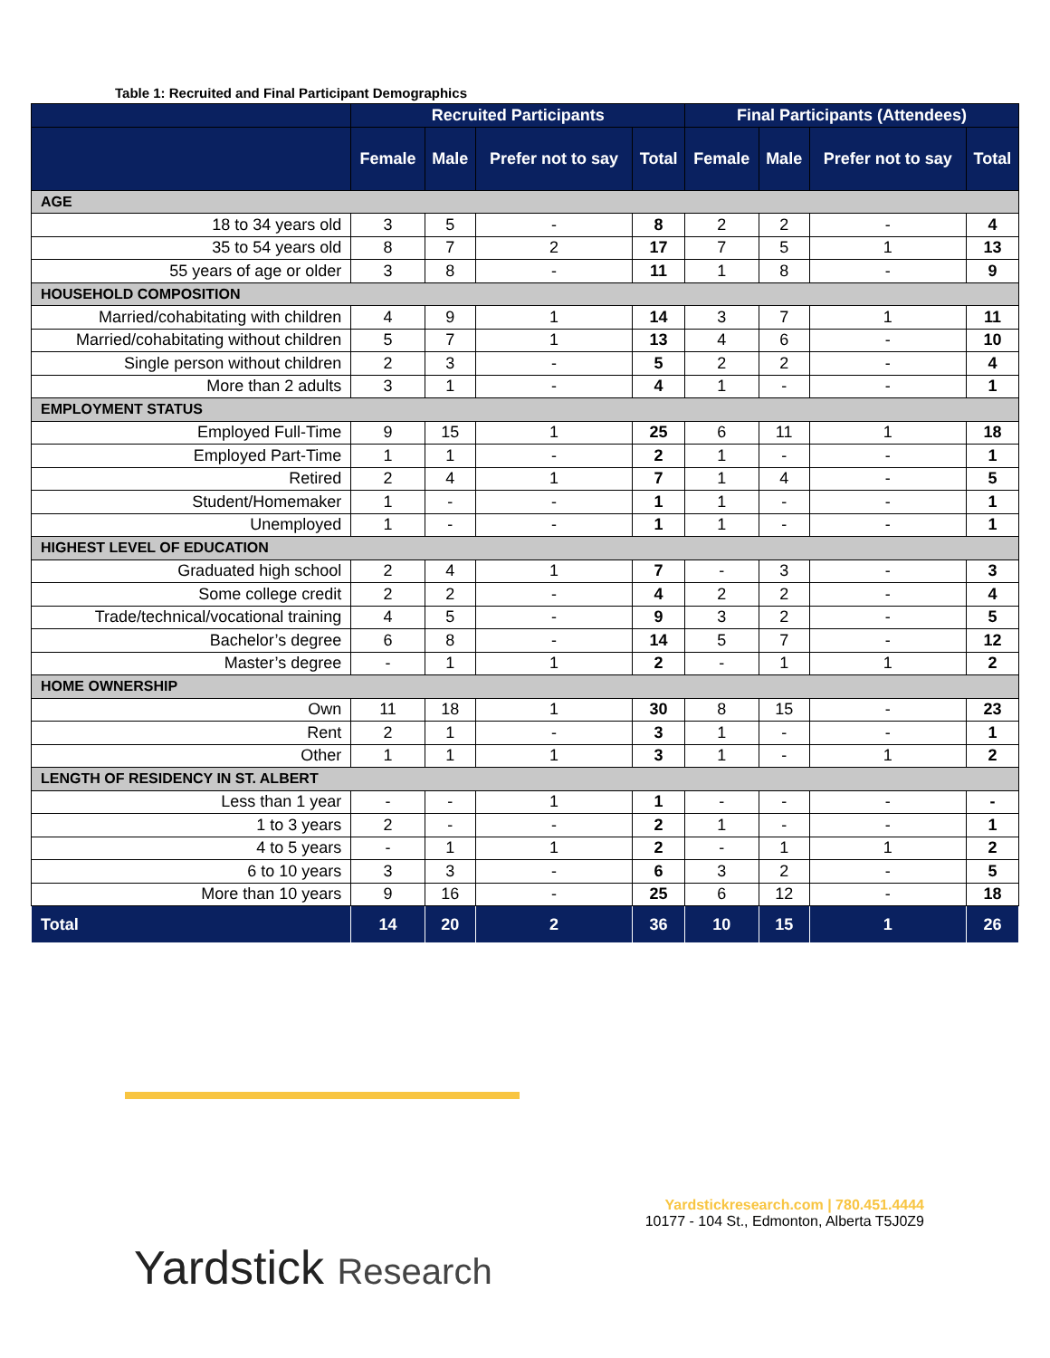Table 1: Recruited and Final Participant Demographics
| | Recruited Participants | | | | Final Participants (Attendees) | | | |
| --- | --- | --- | --- | --- | --- | --- | --- | --- |
| | Female | Male | Prefer not to say | Total | Female | Male | Prefer not to say | Total |
| AGE | | | | | | | | |
| 18 to 34 years old | 3 | 5 | - | 8 | 2 | 2 | - | 4 |
| 35 to 54 years old | 8 | 7 | 2 | 17 | 7 | 5 | 1 | 13 |
| 55 years of age or older | 3 | 8 | - | 11 | 1 | 8 | - | 9 |
| HOUSEHOLD COMPOSITION | | | | | | | | |
| Married/cohabitating with children | 4 | 9 | 1 | 14 | 3 | 7 | 1 | 11 |
| Married/cohabitating without children | 5 | 7 | 1 | 13 | 4 | 6 | - | 10 |
| Single person without children | 2 | 3 | - | 5 | 2 | 2 | - | 4 |
| More than 2 adults | 3 | 1 | - | 4 | 1 | - | - | 1 |
| EMPLOYMENT STATUS | | | | | | | | |
| Employed Full-Time | 9 | 15 | 1 | 25 | 6 | 11 | 1 | 18 |
| Employed Part-Time | 1 | 1 | - | 2 | 1 | - | - | 1 |
| Retired | 2 | 4 | 1 | 7 | 1 | 4 | - | 5 |
| Student/Homemaker | 1 | - | - | 1 | 1 | - | - | 1 |
| Unemployed | 1 | - | - | 1 | 1 | - | - | 1 |
| HIGHEST LEVEL OF EDUCATION | | | | | | | | |
| Graduated high school | 2 | 4 | 1 | 7 | - | 3 | - | 3 |
| Some college credit | 2 | 2 | - | 4 | 2 | 2 | - | 4 |
| Trade/technical/vocational training | 4 | 5 | - | 9 | 3 | 2 | - | 5 |
| Bachelor’s degree | 6 | 8 | - | 14 | 5 | 7 | - | 12 |
| Master’s degree | - | 1 | 1 | 2 | - | 1 | 1 | 2 |
| HOME OWNERSHIP | | | | | | | | |
| Own | 11 | 18 | 1 | 30 | 8 | 15 | - | 23 |
| Rent | 2 | 1 | - | 3 | 1 | - | - | 1 |
| Other | 1 | 1 | 1 | 3 | 1 | - | 1 | 2 |
| LENGTH OF RESIDENCY IN ST. ALBERT | | | | | | | | |
| Less than 1 year | - | - | 1 | 1 | - | - | - | - |
| 1 to 3 years | 2 | - | - | 2 | 1 | - | - | 1 |
| 4 to 5 years | - | 1 | 1 | 2 | - | 1 | 1 | 2 |
| 6 to 10 years | 3 | 3 | - | 6 | 3 | 2 | - | 5 |
| More than 10 years | 9 | 16 | - | 25 | 6 | 12 | - | 18 |
| Total | 14 | 20 | 2 | 36 | 10 | 15 | 1 | 26 |
Yardstickresearch.com | 780.451.4444
10177 - 104 St., Edmonton, Alberta T5J0Z9
Yardstick Research